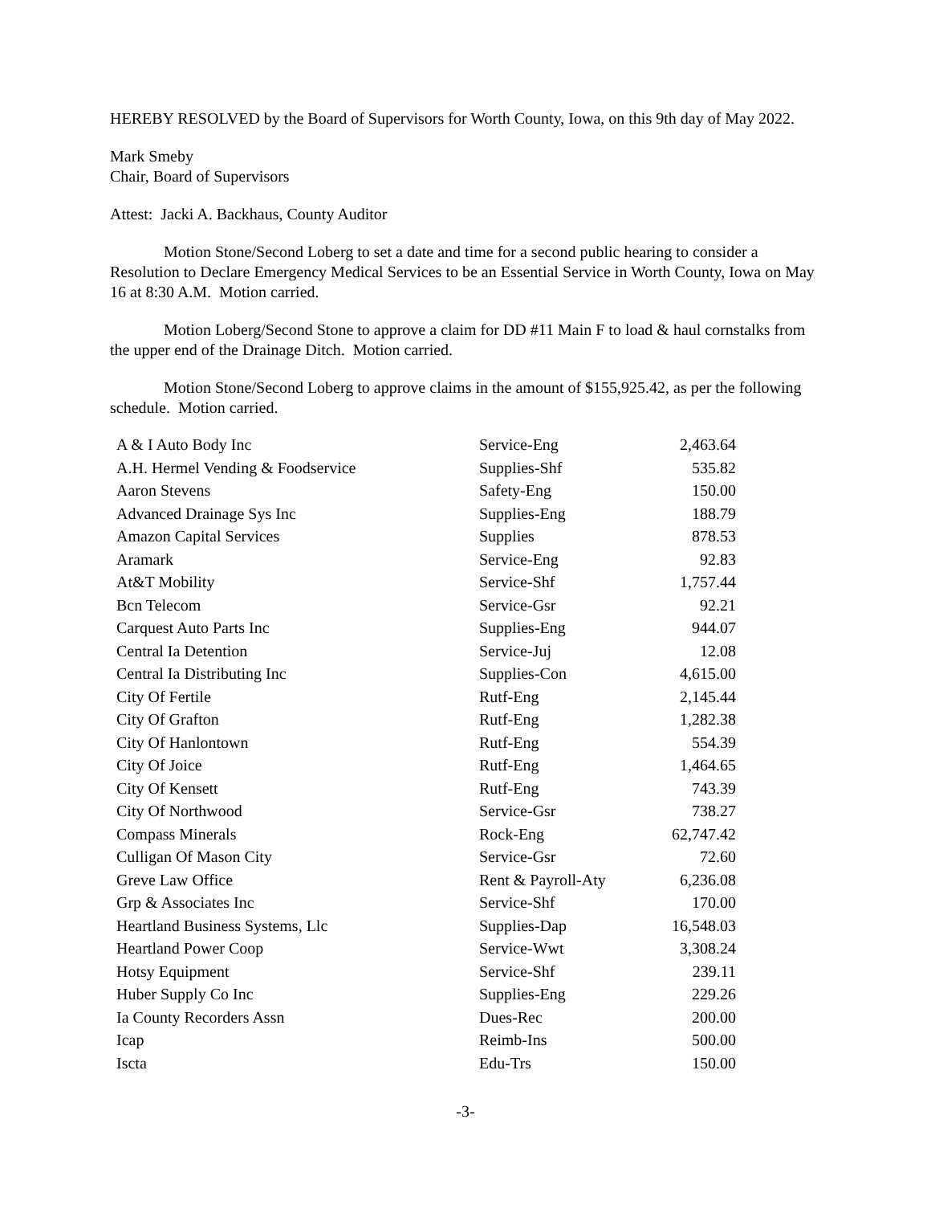HEREBY RESOLVED by the Board of Supervisors for Worth County, Iowa, on this 9th day of May 2022.
Mark Smeby
Chair, Board of Supervisors
Attest: Jacki A. Backhaus, County Auditor
Motion Stone/Second Loberg to set a date and time for a second public hearing to consider a Resolution to Declare Emergency Medical Services to be an Essential Service in Worth County, Iowa on May 16 at 8:30 A.M. Motion carried.
Motion Loberg/Second Stone to approve a claim for DD #11 Main F to load & haul cornstalks from the upper end of the Drainage Ditch. Motion carried.
Motion Stone/Second Loberg to approve claims in the amount of $155,925.42, as per the following schedule. Motion carried.
| A & I Auto Body Inc | Service-Eng | 2,463.64 |
| A.H. Hermel Vending & Foodservice | Supplies-Shf | 535.82 |
| Aaron Stevens | Safety-Eng | 150.00 |
| Advanced Drainage Sys Inc | Supplies-Eng | 188.79 |
| Amazon Capital Services | Supplies | 878.53 |
| Aramark | Service-Eng | 92.83 |
| At&T Mobility | Service-Shf | 1,757.44 |
| Bcn Telecom | Service-Gsr | 92.21 |
| Carquest Auto Parts Inc | Supplies-Eng | 944.07 |
| Central Ia Detention | Service-Juj | 12.08 |
| Central Ia Distributing Inc | Supplies-Con | 4,615.00 |
| City Of Fertile | Rutf-Eng | 2,145.44 |
| City Of Grafton | Rutf-Eng | 1,282.38 |
| City Of Hanlontown | Rutf-Eng | 554.39 |
| City Of Joice | Rutf-Eng | 1,464.65 |
| City Of Kensett | Rutf-Eng | 743.39 |
| City Of Northwood | Service-Gsr | 738.27 |
| Compass Minerals | Rock-Eng | 62,747.42 |
| Culligan Of Mason City | Service-Gsr | 72.60 |
| Greve Law Office | Rent & Payroll-Aty | 6,236.08 |
| Grp & Associates Inc | Service-Shf | 170.00 |
| Heartland Business Systems, Llc | Supplies-Dap | 16,548.03 |
| Heartland Power Coop | Service-Wwt | 3,308.24 |
| Hotsy Equipment | Service-Shf | 239.11 |
| Huber Supply Co Inc | Supplies-Eng | 229.26 |
| Ia County Recorders Assn | Dues-Rec | 200.00 |
| Icap | Reimb-Ins | 500.00 |
| Iscta | Edu-Trs | 150.00 |
-3-